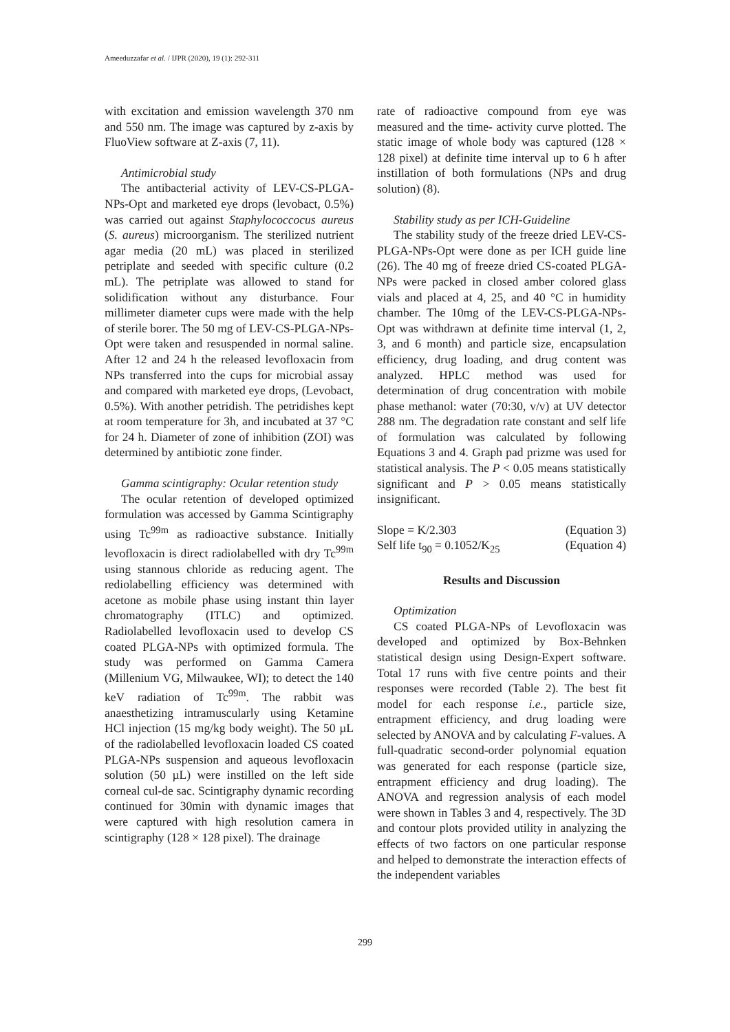Ameeduzzafar et al. / IJPR (2020), 19 (1): 292-311
with excitation and emission wavelength 370 nm and 550 nm. The image was captured by z-axis by FluoView software at Z-axis (7, 11).
Antimicrobial study
The antibacterial activity of LEV-CS-PLGA-NPs-Opt and marketed eye drops (levobact, 0.5%) was carried out against Staphylococcocus aureus (S. aureus) microorganism. The sterilized nutrient agar media (20 mL) was placed in sterilized petriplate and seeded with specific culture (0.2 mL). The petriplate was allowed to stand for solidification without any disturbance. Four millimeter diameter cups were made with the help of sterile borer. The 50 mg of LEV-CS-PLGA-NPs-Opt were taken and resuspended in normal saline. After 12 and 24 h the released levofloxacin from NPs transferred into the cups for microbial assay and compared with marketed eye drops, (Levobact, 0.5%). With another petridish. The petridishes kept at room temperature for 3h, and incubated at 37 °C for 24 h. Diameter of zone of inhibition (ZOI) was determined by antibiotic zone finder.
Gamma scintigraphy: Ocular retention study
The ocular retention of developed optimized formulation was accessed by Gamma Scintigraphy using Tc<sup>99m</sup> as radioactive substance. Initially levofloxacin is direct radiolabelled with dry Tc<sup>99m</sup> using stannous chloride as reducing agent. The rediolabelling efficiency was determined with acetone as mobile phase using instant thin layer chromatography (ITLC) and optimized. Radiolabelled levofloxacin used to develop CS coated PLGA-NPs with optimized formula. The study was performed on Gamma Camera (Millenium VG, Milwaukee, WI); to detect the 140 keV radiation of Tc<sup>99m</sup>. The rabbit was anaesthetizing intramuscularly using Ketamine HCl injection (15 mg/kg body weight). The 50 µL of the radiolabelled levofloxacin loaded CS coated PLGA-NPs suspension and aqueous levofloxacin solution (50 µL) were instilled on the left side corneal cul-de sac. Scintigraphy dynamic recording continued for 30min with dynamic images that were captured with high resolution camera in scintigraphy (128 × 128 pixel). The drainage
rate of radioactive compound from eye was measured and the time- activity curve plotted. The static image of whole body was captured (128 × 128 pixel) at definite time interval up to 6 h after instillation of both formulations (NPs and drug solution) (8).
Stability study as per ICH-Guideline
The stability study of the freeze dried LEV-CS-PLGA-NPs-Opt were done as per ICH guide line (26). The 40 mg of freeze dried CS-coated PLGA-NPs were packed in closed amber colored glass vials and placed at 4, 25, and 40 °C in humidity chamber. The 10mg of the LEV-CS-PLGA-NPs-Opt was withdrawn at definite time interval (1, 2, 3, and 6 month) and particle size, encapsulation efficiency, drug loading, and drug content was analyzed. HPLC method was used for determination of drug concentration with mobile phase methanol: water (70:30, v/v) at UV detector 288 nm. The degradation rate constant and self life of formulation was calculated by following Equations 3 and 4. Graph pad prizme was used for statistical analysis. The P < 0.05 means statistically significant and P > 0.05 means statistically insignificant.
Slope = K/2.303 (Equation 3)
Self life t<sub>90</sub> = 0.1052/K<sub>25</sub> (Equation 4)
Results and Discussion
Optimization
CS coated PLGA-NPs of Levofloxacin was developed and optimized by Box-Behnken statistical design using Design-Expert software. Total 17 runs with five centre points and their responses were recorded (Table 2). The best fit model for each response i.e., particle size, entrapment efficiency, and drug loading were selected by ANOVA and by calculating F-values. A full-quadratic second-order polynomial equation was generated for each response (particle size, entrapment efficiency and drug loading). The ANOVA and regression analysis of each model were shown in Tables 3 and 4, respectively. The 3D and contour plots provided utility in analyzing the effects of two factors on one particular response and helped to demonstrate the interaction effects of the independent variables
299